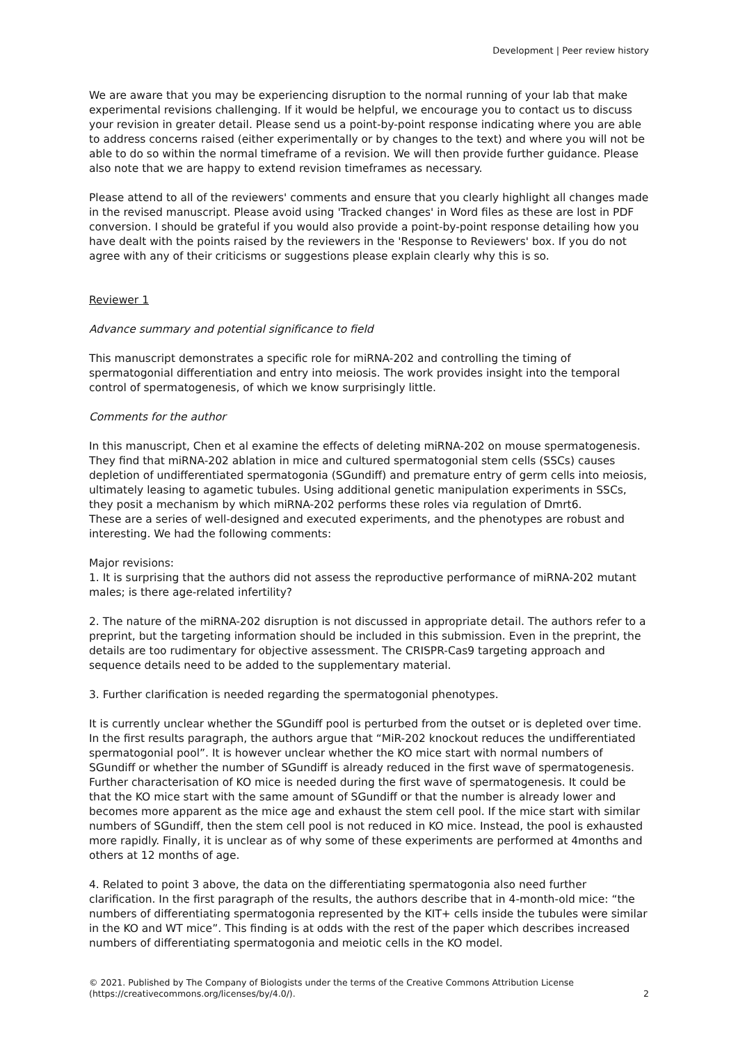Development | Peer review history
We are aware that you may be experiencing disruption to the normal running of your lab that make experimental revisions challenging. If it would be helpful, we encourage you to contact us to discuss your revision in greater detail. Please send us a point-by-point response indicating where you are able to address concerns raised (either experimentally or by changes to the text) and where you will not be able to do so within the normal timeframe of a revision. We will then provide further guidance. Please also note that we are happy to extend revision timeframes as necessary.
Please attend to all of the reviewers' comments and ensure that you clearly highlight all changes made in the revised manuscript. Please avoid using 'Tracked changes' in Word files as these are lost in PDF conversion. I should be grateful if you would also provide a point-by-point response detailing how you have dealt with the points raised by the reviewers in the 'Response to Reviewers' box. If you do not agree with any of their criticisms or suggestions please explain clearly why this is so.
Reviewer 1
Advance summary and potential significance to field
This manuscript demonstrates a specific role for miRNA-202 and controlling the timing of spermatogonial differentiation and entry into meiosis. The work provides insight into the temporal control of spermatogenesis, of which we know surprisingly little.
Comments for the author
In this manuscript, Chen et al examine the effects of deleting miRNA-202 on mouse spermatogenesis. They find that miRNA-202 ablation in mice and cultured spermatogonial stem cells (SSCs) causes depletion of undifferentiated spermatogonia (SGundiff) and premature entry of germ cells into meiosis, ultimately leasing to agametic tubules. Using additional genetic manipulation experiments in SSCs, they posit a mechanism by which miRNA-202 performs these roles via regulation of Dmrt6.
These are a series of well-designed and executed experiments, and the phenotypes are robust and interesting. We had the following comments:
Major revisions:
1. It is surprising that the authors did not assess the reproductive performance of miRNA-202 mutant males; is there age-related infertility?
2. The nature of the miRNA-202 disruption is not discussed in appropriate detail. The authors refer to a preprint, but the targeting information should be included in this submission. Even in the preprint, the details are too rudimentary for objective assessment. The CRISPR-Cas9 targeting approach and sequence details need to be added to the supplementary material.
3. Further clarification is needed regarding the spermatogonial phenotypes.
It is currently unclear whether the SGundiff pool is perturbed from the outset or is depleted over time. In the first results paragraph, the authors argue that “MiR-202 knockout reduces the undifferentiated spermatogonial pool”. It is however unclear whether the KO mice start with normal numbers of SGundiff or whether the number of SGundiff is already reduced in the first wave of spermatogenesis. Further characterisation of KO mice is needed during the first wave of spermatogenesis. It could be that the KO mice start with the same amount of SGundiff or that the number is already lower and becomes more apparent as the mice age and exhaust the stem cell pool. If the mice start with similar numbers of SGundiff, then the stem cell pool is not reduced in KO mice. Instead, the pool is exhausted more rapidly. Finally, it is unclear as of why some of these experiments are performed at 4months and others at 12 months of age.
4. Related to point 3 above, the data on the differentiating spermatogonia also need further clarification. In the first paragraph of the results, the authors describe that in 4-month-old mice: “the numbers of differentiating spermatogonia represented by the KIT+ cells inside the tubules were similar in the KO and WT mice”. This finding is at odds with the rest of the paper which describes increased numbers of differentiating spermatogonia and meiotic cells in the KO model.
© 2021. Published by The Company of Biologists under the terms of the Creative Commons Attribution License (https://creativecommons.org/licenses/by/4.0/).
2